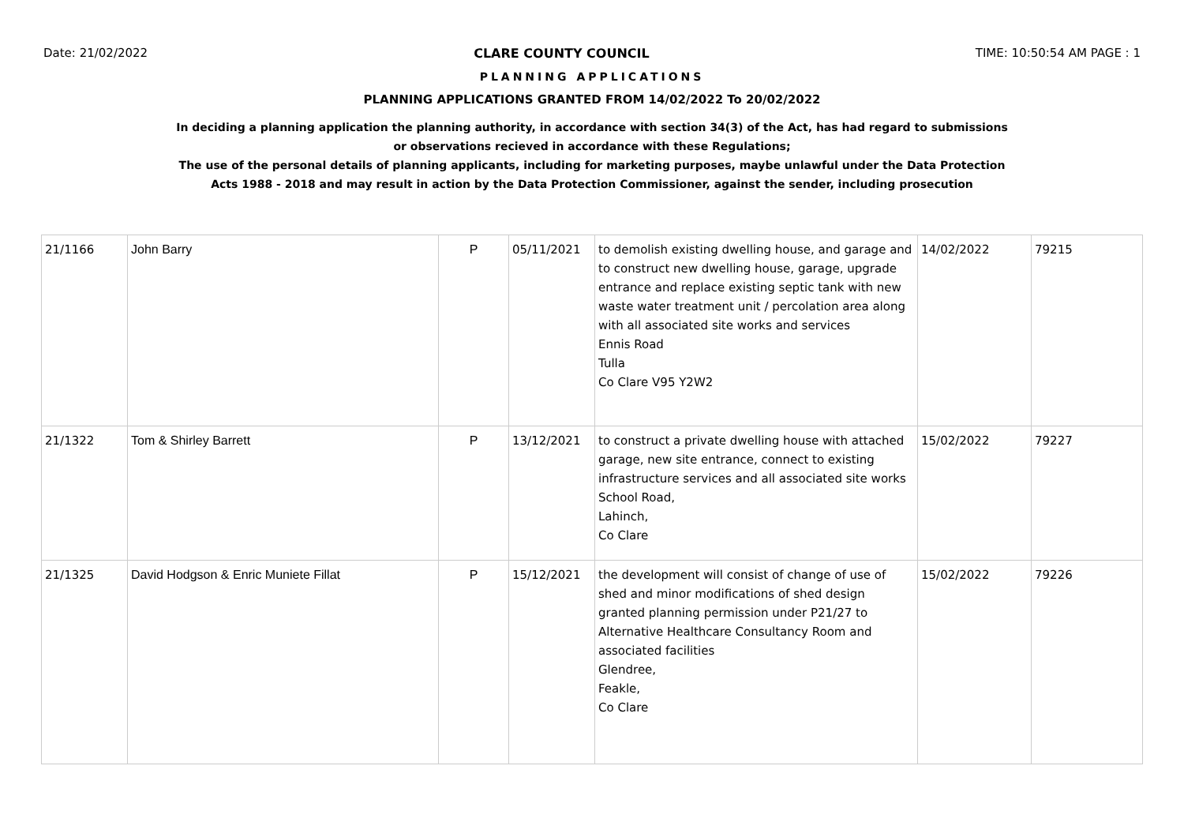Date: 21/02/2022 CLARE COUNTY COUNCIL TIME: 10:50:54 AM PAGE : 1
PLANNING APPLICATIONS
PLANNING APPLICATIONS GRANTED FROM 14/02/2022 To 20/02/2022
In deciding a planning application the planning authority, in accordance with section 34(3) of the Act, has had regard to submissions
or observations recieved in accordance with these Regulations;
The use of the personal details of planning applicants, including for marketing purposes, maybe unlawful under the Data Protection
Acts 1988 - 2018 and may result in action by the Data Protection Commissioner, against the sender, including prosecution
| 21/1166 | John Barry | P | 05/11/2021 | to demolish existing dwelling house, and garage and to construct new dwelling house, garage, upgrade entrance and replace existing septic tank with new waste water treatment unit / percolation area along with all associated site works and services Ennis Road Tulla Co Clare V95 Y2W2 | 14/02/2022 | 79215 |
| 21/1322 | Tom & Shirley Barrett | P | 13/12/2021 | to construct a private dwelling house with attached garage, new site entrance, connect to existing infrastructure services and all associated site works School Road, Lahinch, Co Clare | 15/02/2022 | 79227 |
| 21/1325 | David Hodgson & Enric Muniete Fillat | P | 15/12/2021 | the development will consist of change of use of shed and minor modifications of shed design granted planning permission under P21/27 to Alternative Healthcare Consultancy Room and associated facilities Glendree, Feakle, Co Clare | 15/02/2022 | 79226 |